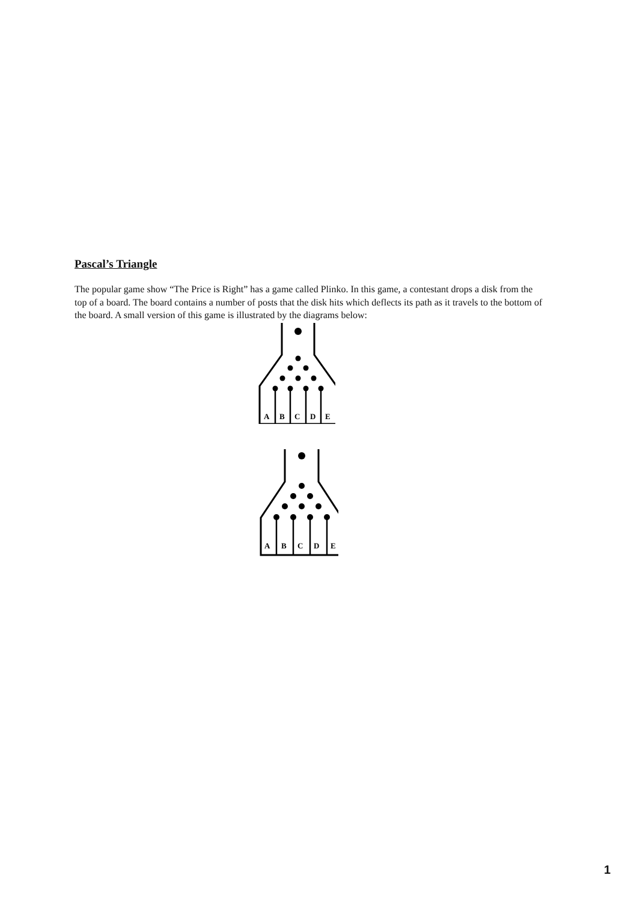Pascal’s Triangle
The popular game show “The Price is Right” has a game called Plinko. In this game, a contestant drops a disk from the top of a board. The board contains a number of posts that the disk hits which deflects its path as it travels to the bottom of the board. A small version of this game is illustrated by the diagrams below:
A
B
C
D
E
A
B
C
D
E
1